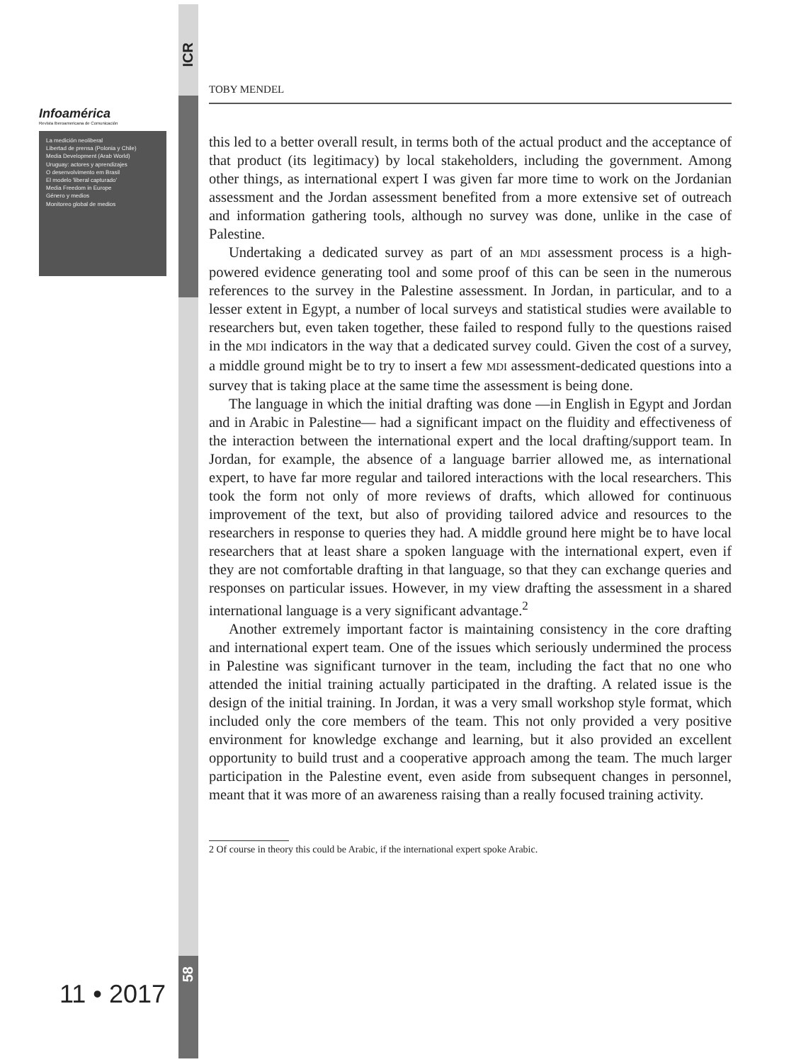ICR
Infoamérica
Revista Iberoamericana de Comunicación
La medición neoliberal
Libertad de prensa (Polonia y Chile)
Media Development (Arab World)
Uruguay: actores y aprendizajes
O desenvolvimento em Brasil
El modelo 'liberal capturado'
Media Freedom in Europe
Género y medios
Monitoreo global de medios
11 • 2017
58
TOBY MENDEL
this led to a better overall result, in terms both of the actual product and the acceptance of that product (its legitimacy) by local stakeholders, including the government. Among other things, as international expert I was given far more time to work on the Jordanian assessment and the Jordan assessment benefited from a more extensive set of outreach and information gathering tools, although no survey was done, unlike in the case of Palestine.
Undertaking a dedicated survey as part of an MDI assessment process is a high-powered evidence generating tool and some proof of this can be seen in the numerous references to the survey in the Palestine assessment. In Jordan, in particular, and to a lesser extent in Egypt, a number of local surveys and statistical studies were available to researchers but, even taken together, these failed to respond fully to the questions raised in the MDI indicators in the way that a dedicated survey could. Given the cost of a survey, a middle ground might be to try to insert a few MDI assessment-dedicated questions into a survey that is taking place at the same time the assessment is being done.
The language in which the initial drafting was done —in English in Egypt and Jordan and in Arabic in Palestine— had a significant impact on the fluidity and effectiveness of the interaction between the international expert and the local drafting/support team. In Jordan, for example, the absence of a language barrier allowed me, as international expert, to have far more regular and tailored interactions with the local researchers. This took the form not only of more reviews of drafts, which allowed for continuous improvement of the text, but also of providing tailored advice and resources to the researchers in response to queries they had. A middle ground here might be to have local researchers that at least share a spoken language with the international expert, even if they are not comfortable drafting in that language, so that they can exchange queries and responses on particular issues. However, in my view drafting the assessment in a shared international language is a very significant advantage.<sup>2</sup>
Another extremely important factor is maintaining consistency in the core drafting and international expert team. One of the issues which seriously undermined the process in Palestine was significant turnover in the team, including the fact that no one who attended the initial training actually participated in the drafting. A related issue is the design of the initial training. In Jordan, it was a very small workshop style format, which included only the core members of the team. This not only provided a very positive environment for knowledge exchange and learning, but it also provided an excellent opportunity to build trust and a cooperative approach among the team. The much larger participation in the Palestine event, even aside from subsequent changes in personnel, meant that it was more of an awareness raising than a really focused training activity.
2 Of course in theory this could be Arabic, if the international expert spoke Arabic.